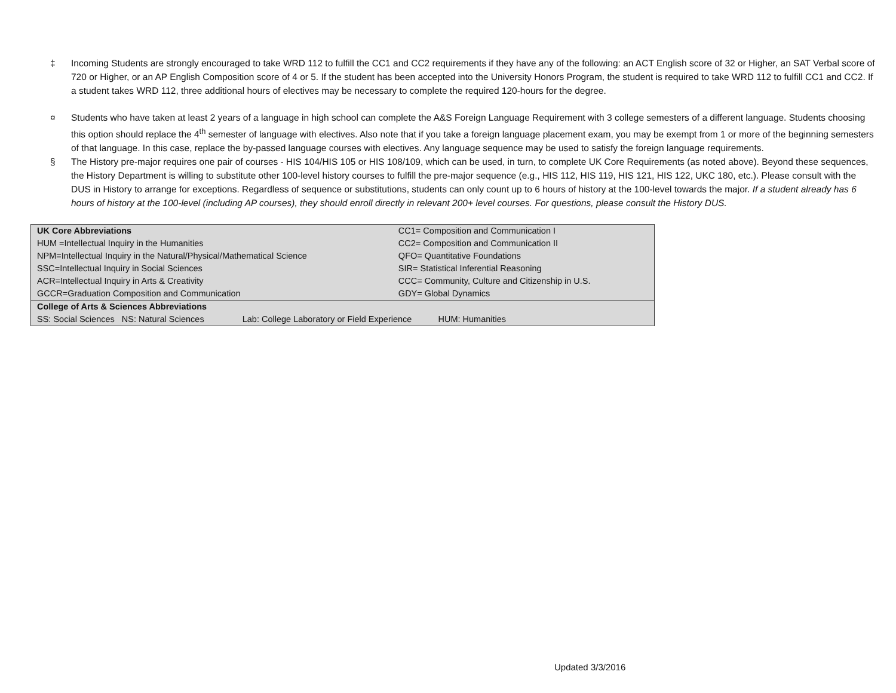‡ Incoming Students are strongly encouraged to take WRD 112 to fulfill the CC1 and CC2 requirements if they have any of the following: an ACT English score of 32 or Higher, an SAT Verbal score of 720 or Higher, or an AP English Composition score of 4 or 5. If the student has been accepted into the University Honors Program, the student is required to take WRD 112 to fulfill CC1 and CC2. If a student takes WRD 112, three additional hours of electives may be necessary to complete the required 120-hours for the degree.
¤ Students who have taken at least 2 years of a language in high school can complete the A&S Foreign Language Requirement with 3 college semesters of a different language. Students choosing this option should replace the 4<sup>th</sup> semester of language with electives. Also note that if you take a foreign language placement exam, you may be exempt from 1 or more of the beginning semesters of that language. In this case, replace the by-passed language courses with electives. Any language sequence may be used to satisfy the foreign language requirements.
§ The History pre-major requires one pair of courses - HIS 104/HIS 105 or HIS 108/109, which can be used, in turn, to complete UK Core Requirements (as noted above). Beyond these sequences, the History Department is willing to substitute other 100-level history courses to fulfill the pre-major sequence (e.g., HIS 112, HIS 119, HIS 121, HIS 122, UKC 180, etc.). Please consult with the DUS in History to arrange for exceptions. Regardless of sequence or substitutions, students can only count up to 6 hours of history at the 100-level towards the major. If a student already has 6 hours of history at the 100-level (including AP courses), they should enroll directly in relevant 200+ level courses. For questions, please consult the History DUS.
| UK Core Abbreviations | CC1= Composition and Communication I |
| HUM =Intellectual Inquiry in the Humanities | CC2= Composition and Communication II |
| NPM=Intellectual Inquiry in the Natural/Physical/Mathematical Science | QFO= Quantitative Foundations |
| SSC=Intellectual Inquiry in Social Sciences | SIR= Statistical Inferential Reasoning |
| ACR=Intellectual Inquiry in Arts & Creativity | CCC= Community, Culture and Citizenship in U.S. |
| GCCR=Graduation Composition and Communication | GDY= Global Dynamics |
| College of Arts & Sciences Abbreviations | |
| SS: Social Sciences NS: Natural Sciences Lab: College Laboratory or Field Experience HUM: Humanities | |
Updated 3/3/2016